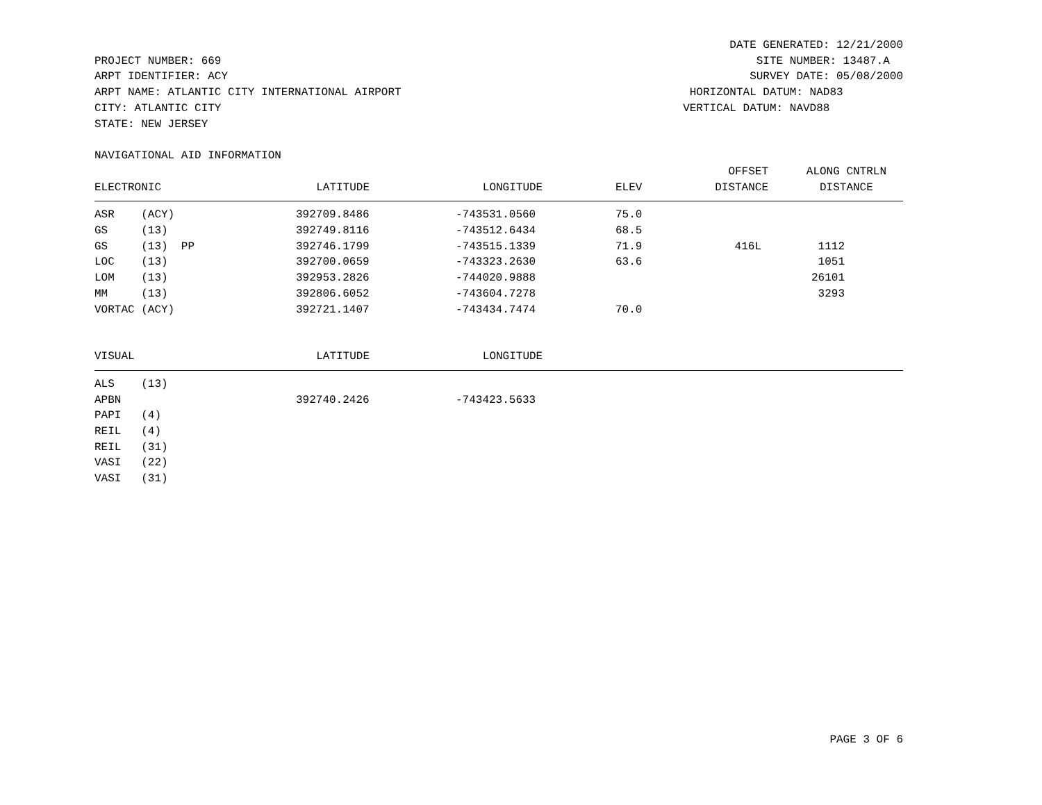DATE GENERATED: 12/21/2000
PROJECT NUMBER: 669
ARPT IDENTIFIER: ACY
ARPT NAME: ATLANTIC CITY INTERNATIONAL AIRPORT
CITY: ATLANTIC CITY
STATE: NEW JERSEY
                SITE NUMBER: 13487.A
               SURVEY DATE: 05/08/2000
      HORIZONTAL DATUM: NAD83
     VERTICAL DATUM: NAVD88
NAVIGATIONAL AID INFORMATION
| | | | | OFFSET | ALONG CNTRLN | |
| --- | --- | --- | --- | --- | --- | --- |
| ELECTRONIC | LATITUDE | LONGITUDE | ELEV | DISTANCE | DISTANCE | |
| ASR (ACY) | 392709.8486 | -743531.0560 | 75.0 | | | |
| GS (13) | 392749.8116 | -743512.6434 | 68.5 | | | |
| GS (13) PP | 392746.1799 | -743515.1339 | 71.9 | 416L | 1112 | |
| LOC (13) | 392700.0659 | -743323.2630 | 63.6 | | 1051 | |
| LOM (13) | 392953.2826 | -744020.9888 | | | 26101 | |
| MM (13) | 392806.6052 | -743604.7278 | | | 3293 | |
| VORTAC (ACY) | 392721.1407 | -743434.7474 | 70.0 | | | |
| VISUAL | LATITUDE | LONGITUDE |
| --- | --- | --- |
| ALS (13) | | |
| APBN | 392740.2426 | -743423.5633 |
| PAPI (4) | | |
| REIL (4) | | |
| REIL (31) | | |
| VASI (22) | | |
| VASI (31) | | |
PAGE 3 OF 6